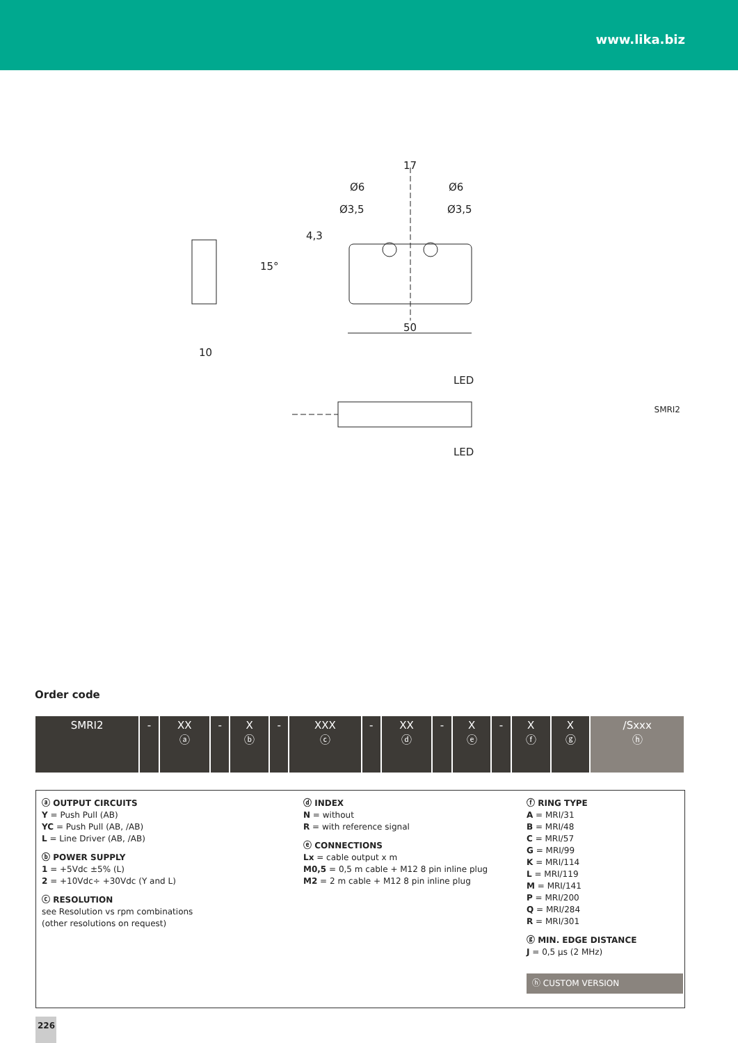www.lika.biz
17
Ø6
Ø6
Ø3,5
Ø3,5
4,3
15°
50
10
LED
LED
SMRI2
Order code
| SMRI2 | - | XX ⓐ | - | X ⓑ | - | XXX ⓒ | - | XX ⓓ | - | X ⓔ | - | X ⓕ | X ⓖ | /Sxxx ⓗ |
ⓐ OUTPUT CIRCUITS
Y = Push Pull (AB)
YC = Push Pull (AB, /AB)
L = Line Driver (AB, /AB)
ⓑ POWER SUPPLY
1 = +5Vdc ±5% (L)
2 = +10Vdc÷ +30Vdc (Y and L)
ⓒ RESOLUTION
see Resolution vs rpm combinations
(other resolutions on request)
ⓓ INDEX
N = without
R = with reference signal
ⓔ CONNECTIONS
Lx = cable output x m
M0,5 = 0,5 m cable + M12 8 pin inline plug
M2 = 2 m cable + M12 8 pin inline plug
ⓕ RING TYPE
A = MRI/31
B = MRI/48
C = MRI/57
G = MRI/99
K = MRI/114
L = MRI/119
M = MRI/141
P = MRI/200
Q = MRI/284
R = MRI/301
ⓖ MIN. EDGE DISTANCE
J = 0,5 µs (2 MHz)
ⓗ CUSTOM VERSION
226